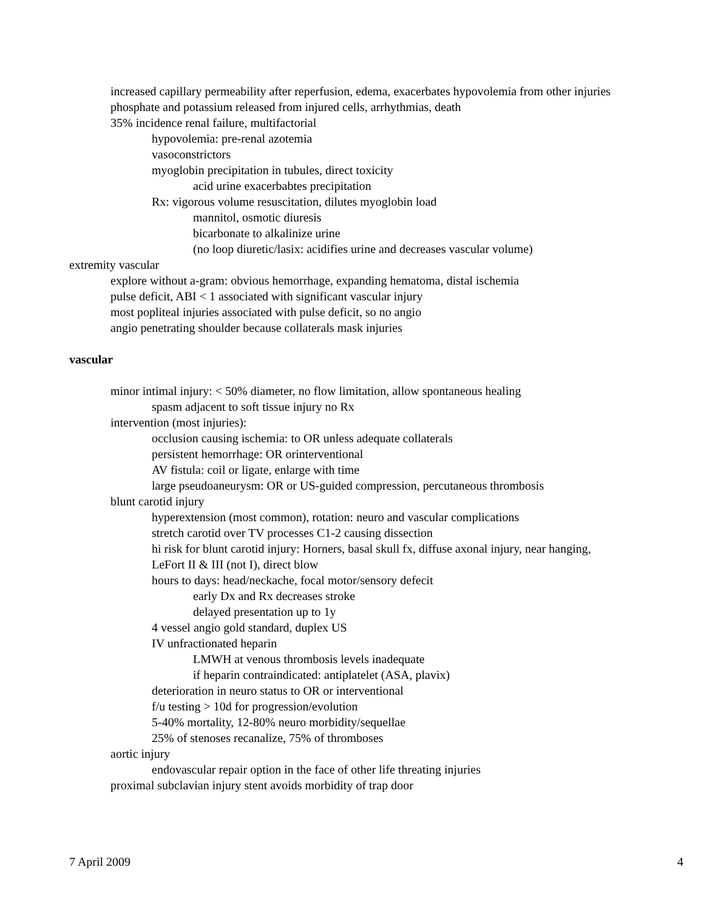increased capillary permeability after reperfusion, edema, exacerbates hypovolemia from other injuries
phosphate and potassium released from injured cells, arrhythmias, death
35% incidence renal failure, multifactorial
hypovolemia: pre-renal azotemia
vasoconstrictors
myoglobin precipitation in tubules, direct toxicity
acid urine exacerbabtes precipitation
Rx: vigorous volume resuscitation, dilutes myoglobin load
mannitol, osmotic diuresis
bicarbonate to alkalinize urine
(no loop diuretic/lasix: acidifies urine and decreases vascular volume)
extremity vascular
explore without a-gram: obvious hemorrhage, expanding hematoma, distal ischemia
pulse deficit, ABI < 1 associated with significant vascular injury
most popliteal injuries associated with pulse deficit, so no angio
angio penetrating shoulder because collaterals mask injuries
vascular
minor intimal injury: < 50% diameter, no flow limitation, allow spontaneous healing
spasm adjacent to soft tissue injury no Rx
intervention (most injuries):
occlusion causing ischemia: to OR unless adequate collaterals
persistent hemorrhage: OR orinterventional
AV fistula: coil or ligate, enlarge with time
large pseudoaneurysm: OR or US-guided compression, percutaneous thrombosis
blunt carotid injury
hyperextension (most common), rotation: neuro and vascular complications
stretch carotid over TV processes C1-2 causing dissection
hi risk for blunt carotid injury: Horners, basal skull fx, diffuse axonal injury, near hanging, LeFort II & III (not I), direct blow
hours to days: head/neckache, focal motor/sensory defecit
early Dx and Rx decreases stroke
delayed presentation up to 1y
4 vessel angio gold standard, duplex US
IV unfractionated heparin
LMWH at venous thrombosis levels inadequate
if heparin contraindicated: antiplatelet (ASA, plavix)
deterioration in neuro status to OR or interventional
f/u testing > 10d for progression/evolution
5-40% mortality, 12-80% neuro morbidity/sequellae
25% of stenoses recanalize, 75% of thromboses
aortic injury
endovascular repair option in the face of other life threating injuries
proximal subclavian injury stent avoids morbidity of trap door
7 April 2009 4